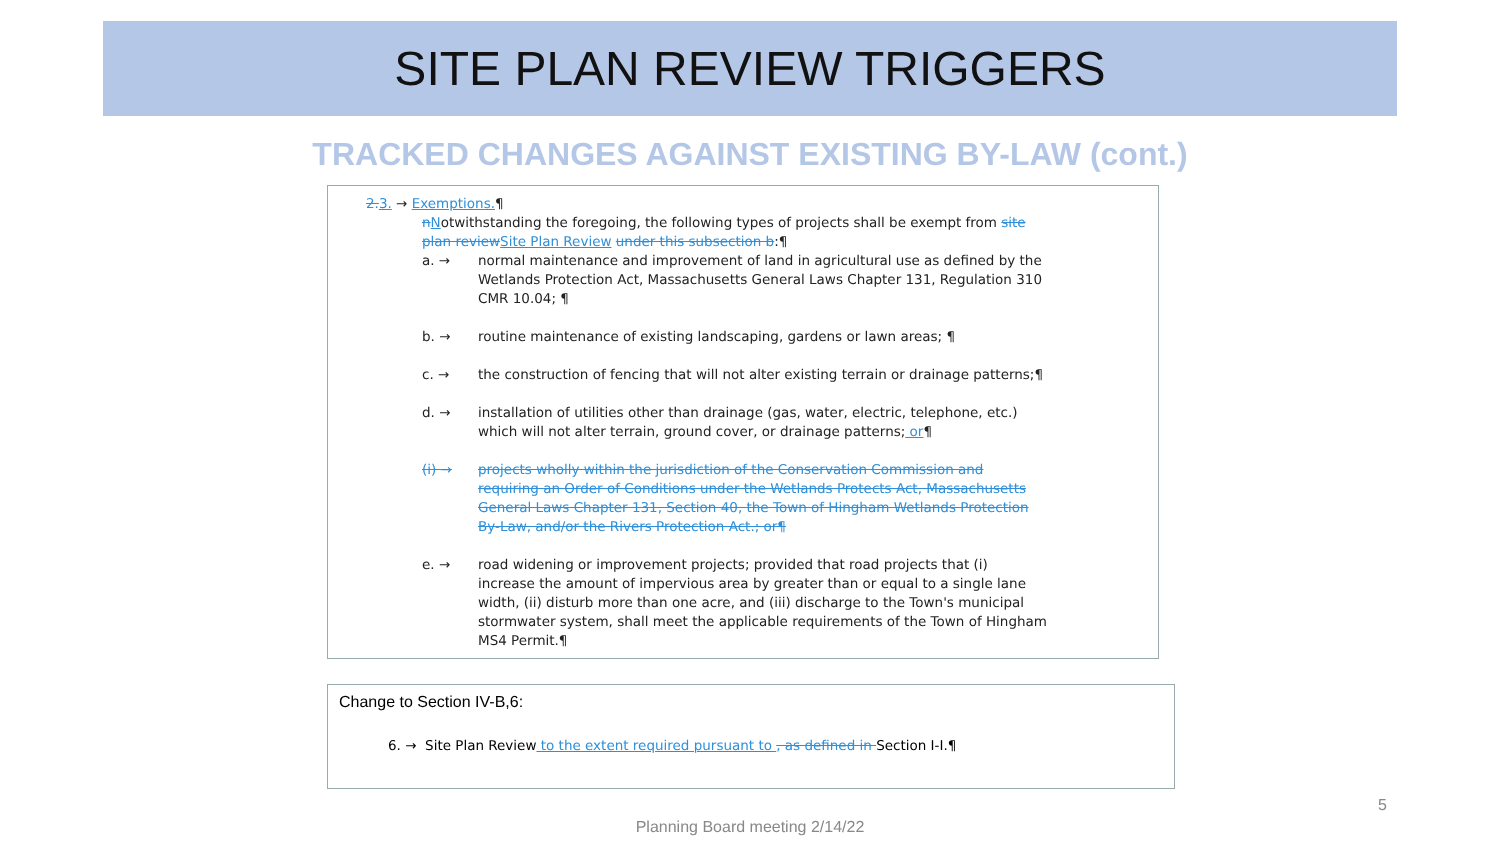SITE PLAN REVIEW TRIGGERS
TRACKED CHANGES AGAINST EXISTING BY-LAW (cont.)
2. 3. → Exemptions.¶
nNotwithstanding the foregoing, the following types of projects shall be exempt from site plan review Site Plan Review under this subsection b:¶
a. → normal maintenance and improvement of land in agricultural use as defined by the Wetlands Protection Act, Massachusetts General Laws Chapter 131, Regulation 310 CMR 10.04; ¶
b. → routine maintenance of existing landscaping, gardens or lawn areas; ¶
c. → the construction of fencing that will not alter existing terrain or drainage patterns;¶
d. → installation of utilities other than drainage (gas, water, electric, telephone, etc.) which will not alter terrain, ground cover, or drainage patterns; or¶
(i) → projects wholly within the jurisdiction of the Conservation Commission and requiring an Order of Conditions under the Wetlands Protects Act, Massachusetts General Laws Chapter 131, Section 40, the Town of Hingham Wetlands Protection By-Law, and/or the Rivers Protection Act.; or¶
e. → road widening or improvement projects; provided that road projects that (i) increase the amount of impervious area by greater than or equal to a single lane width, (ii) disturb more than one acre, and (iii) discharge to the Town's municipal stormwater system, shall meet the applicable requirements of the Town of Hingham MS4 Permit.¶
Change to Section IV-B,6:
6. → Site Plan Review to the extent required pursuant to , as defined in Section I-I.¶
5
Planning Board meeting 2/14/22